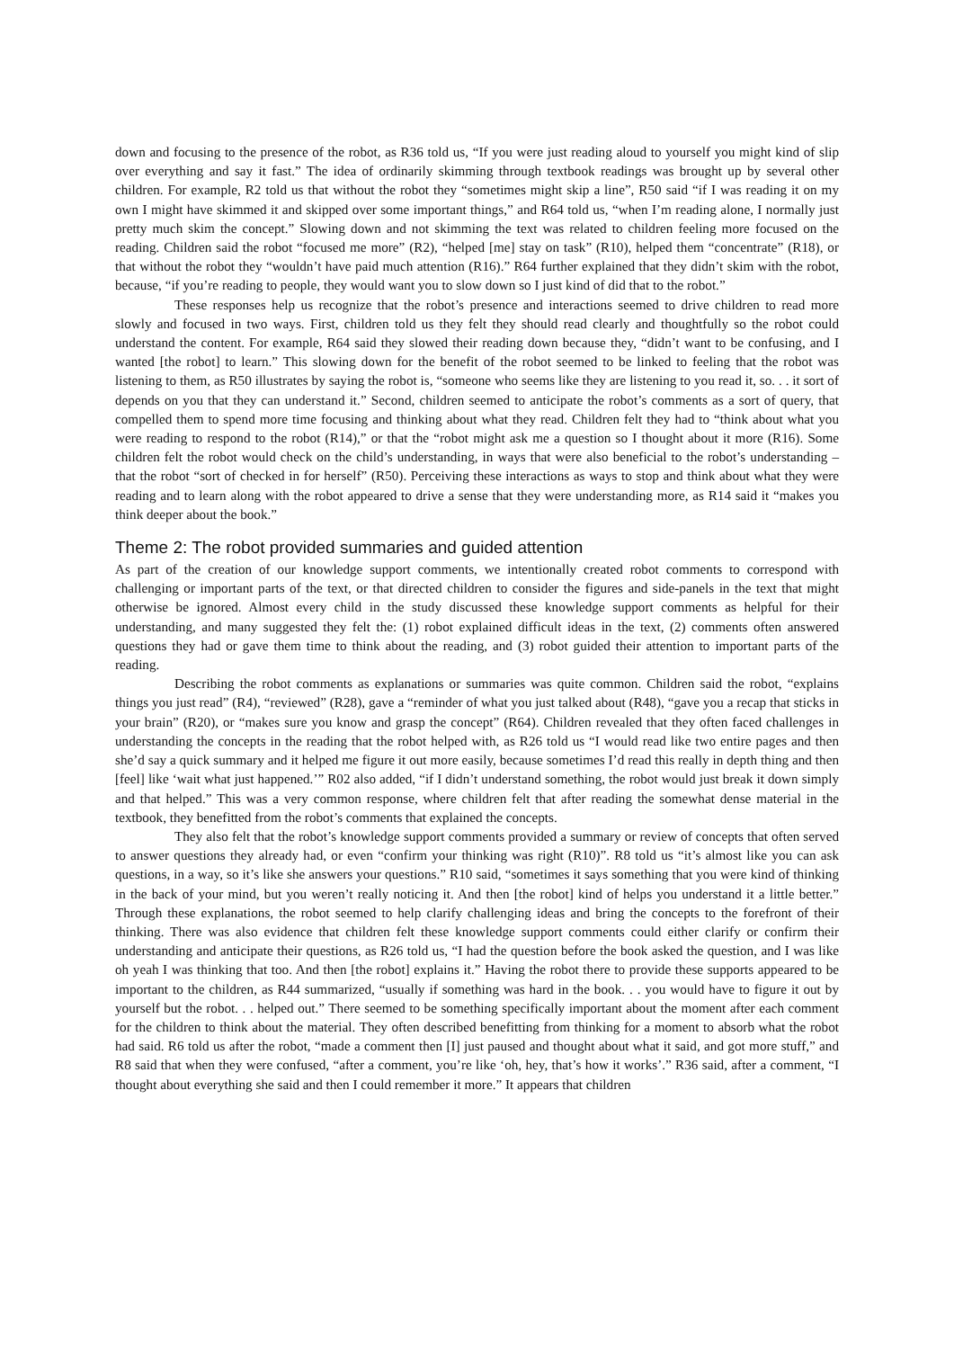down and focusing to the presence of the robot, as R36 told us, “If you were just reading aloud to yourself you might kind of slip over everything and say it fast.” The idea of ordinarily skimming through textbook readings was brought up by several other children. For example, R2 told us that without the robot they “sometimes might skip a line”, R50 said “if I was reading it on my own I might have skimmed it and skipped over some important things,” and R64 told us, “when I’m reading alone, I normally just pretty much skim the concept.” Slowing down and not skimming the text was related to children feeling more focused on the reading. Children said the robot “focused me more” (R2), “helped [me] stay on task” (R10), helped them “concentrate” (R18), or that without the robot they “wouldn’t have paid much attention (R16).” R64 further explained that they didn’t skim with the robot, because, “if you’re reading to people, they would want you to slow down so I just kind of did that to the robot.”
These responses help us recognize that the robot’s presence and interactions seemed to drive children to read more slowly and focused in two ways. First, children told us they felt they should read clearly and thoughtfully so the robot could understand the content. For example, R64 said they slowed their reading down because they, “didn’t want to be confusing, and I wanted [the robot] to learn.” This slowing down for the benefit of the robot seemed to be linked to feeling that the robot was listening to them, as R50 illustrates by saying the robot is, “someone who seems like they are listening to you read it, so. . . it sort of depends on you that they can understand it.” Second, children seemed to anticipate the robot’s comments as a sort of query, that compelled them to spend more time focusing and thinking about what they read. Children felt they had to “think about what you were reading to respond to the robot (R14),” or that the “robot might ask me a question so I thought about it more (R16). Some children felt the robot would check on the child’s understanding, in ways that were also beneficial to the robot’s understanding – that the robot “sort of checked in for herself” (R50). Perceiving these interactions as ways to stop and think about what they were reading and to learn along with the robot appeared to drive a sense that they were understanding more, as R14 said it “makes you think deeper about the book.”
Theme 2: The robot provided summaries and guided attention
As part of the creation of our knowledge support comments, we intentionally created robot comments to correspond with challenging or important parts of the text, or that directed children to consider the figures and side-panels in the text that might otherwise be ignored. Almost every child in the study discussed these knowledge support comments as helpful for their understanding, and many suggested they felt the: (1) robot explained difficult ideas in the text, (2) comments often answered questions they had or gave them time to think about the reading, and (3) robot guided their attention to important parts of the reading.
Describing the robot comments as explanations or summaries was quite common. Children said the robot, “explains things you just read” (R4), “reviewed” (R28), gave a “reminder of what you just talked about (R48), “gave you a recap that sticks in your brain” (R20), or “makes sure you know and grasp the concept” (R64). Children revealed that they often faced challenges in understanding the concepts in the reading that the robot helped with, as R26 told us “I would read like two entire pages and then she’d say a quick summary and it helped me figure it out more easily, because sometimes I’d read this really in depth thing and then [feel] like ‘wait what just happened.’” R02 also added, “if I didn’t understand something, the robot would just break it down simply and that helped.” This was a very common response, where children felt that after reading the somewhat dense material in the textbook, they benefitted from the robot’s comments that explained the concepts.
They also felt that the robot’s knowledge support comments provided a summary or review of concepts that often served to answer questions they already had, or even “confirm your thinking was right (R10)”. R8 told us “it’s almost like you can ask questions, in a way, so it’s like she answers your questions.” R10 said, “sometimes it says something that you were kind of thinking in the back of your mind, but you weren’t really noticing it. And then [the robot] kind of helps you understand it a little better.” Through these explanations, the robot seemed to help clarify challenging ideas and bring the concepts to the forefront of their thinking. There was also evidence that children felt these knowledge support comments could either clarify or confirm their understanding and anticipate their questions, as R26 told us, “I had the question before the book asked the question, and I was like oh yeah I was thinking that too. And then [the robot] explains it.” Having the robot there to provide these supports appeared to be important to the children, as R44 summarized, “usually if something was hard in the book. . . you would have to figure it out by yourself but the robot. . . helped out.” There seemed to be something specifically important about the moment after each comment for the children to think about the material. They often described benefitting from thinking for a moment to absorb what the robot had said. R6 told us after the robot, “made a comment then [I] just paused and thought about what it said, and got more stuff,” and R8 said that when they were confused, “after a comment, you’re like ‘oh, hey, that’s how it works’.” R36 said, after a comment, “I thought about everything she said and then I could remember it more.” It appears that children